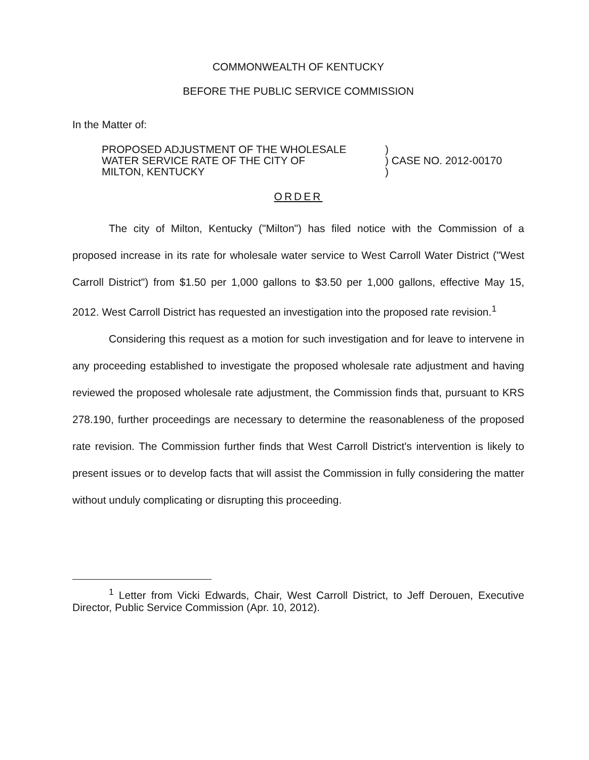COMMONWEALTH OF KENTUCKY
BEFORE THE PUBLIC SERVICE COMMISSION
In the Matter of:
| PROPOSED ADJUSTMENT OF THE WHOLESALE | ) | |
| WATER SERVICE RATE OF THE CITY OF | ) | CASE NO. 2012-00170 |
| MILTON, KENTUCKY | ) | |
ORDER
The city of Milton, Kentucky ("Milton") has filed notice with the Commission of a proposed increase in its rate for wholesale water service to West Carroll Water District ("West Carroll District") from $1.50 per 1,000 gallons to $3.50 per 1,000 gallons, effective May 15, 2012. West Carroll District has requested an investigation into the proposed rate revision.<sup>1</sup>
Considering this request as a motion for such investigation and for leave to intervene in any proceeding established to investigate the proposed wholesale rate adjustment and having reviewed the proposed wholesale rate adjustment, the Commission finds that, pursuant to KRS 278.190, further proceedings are necessary to determine the reasonableness of the proposed rate revision. The Commission further finds that West Carroll District's intervention is likely to present issues or to develop facts that will assist the Commission in fully considering the matter without unduly complicating or disrupting this proceeding.
<sup>1</sup> Letter from Vicki Edwards, Chair, West Carroll District, to Jeff Derouen, Executive Director, Public Service Commission (Apr. 10, 2012).